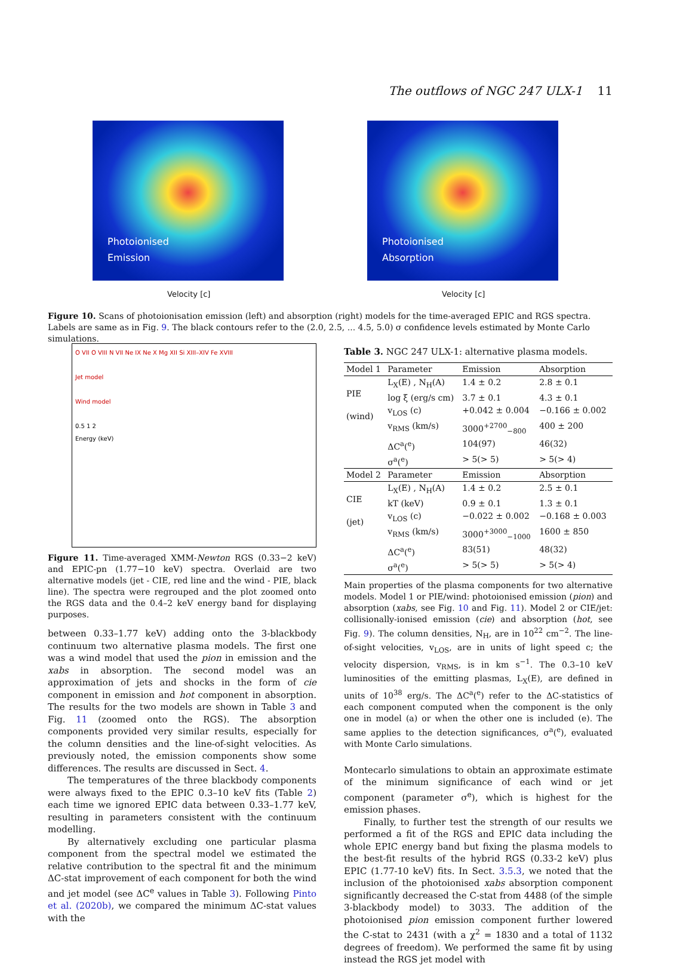The outflows of NGC 247 ULX-1 11
Photoionised
Emission
Velocity [c]
Photoionised
Absorption
Velocity [c]
Figure 10. Scans of photoionisation emission (left) and absorption (right) models for the time-averaged EPIC and RGS spectra. Labels are same as in Fig. 9. The black contours refer to the (2.0, 2.5, ... 4.5, 5.0) σ confidence levels estimated by Monte Carlo simulations.
O VII O VIII N VII Ne IX Ne X Mg XII Si XIII–XIV Fe XVIII
Jet model
Wind model
0.5 1 2
Energy (keV)
Figure 11. Time-averaged XMM-Newton RGS (0.33−2 keV) and EPIC-pn (1.77−10 keV) spectra. Overlaid are two alternative models (jet - CIE, red line and the wind - PIE, black line). The spectra were regrouped and the plot zoomed onto the RGS data and the 0.4–2 keV energy band for displaying purposes.
between 0.33–1.77 keV) adding onto the 3-blackbody continuum two alternative plasma models. The first one was a wind model that used the pion in emission and the xabs in absorption. The second model was an approximation of jets and shocks in the form of cie component in emission and hot component in absorption. The results for the two models are shown in Table 3 and Fig. 11 (zoomed onto the RGS). The absorption components provided very similar results, especially for the column densities and the line-of-sight velocities. As previously noted, the emission components show some differences. The results are discussed in Sect. 4.
The temperatures of the three blackbody components were always fixed to the EPIC 0.3–10 keV fits (Table 2) each time we ignored EPIC data between 0.33–1.77 keV, resulting in parameters consistent with the continuum modelling.
By alternatively excluding one particular plasma component from the spectral model we estimated the relative contribution to the spectral fit and the minimum ΔC-stat improvement of each component for both the wind and jet model (see ΔC<sup>e</sup> values in Table 3). Following Pinto et al. (2020b), we compared the minimum ΔC-stat values with the
Table 3. NGC 247 ULX-1: alternative plasma models.
| Model 1 | Parameter | Emission | Absorption |
| --- | --- | --- | --- |
| PIE (wind) | L<sub>X</sub>(E) , N<sub>H</sub>(A) | 1.4 ± 0.2 | 2.8 ± 0.1 |
| | log ξ (erg/s cm) | 3.7 ± 0.1 | 4.3 ± 0.1 |
| | v<sub>LOS</sub> (c) | +0.042 ± 0.004 | −0.166 ± 0.002 |
| | v<sub>RMS</sub> (km/s) | 3000<sup>+2700</sup><sub>−800</sub> | 400 ± 200 |
| | ΔC<sup>a</sup>(<sup>e</sup>) | 104(97) | 46(32) |
| | σ<sup>a</sup>(<sup>e</sup>) | > 5(> 5) | > 5(> 4) |
| Model 2 | Parameter | Emission | Absorption |
| CIE (jet) | L<sub>X</sub>(E) , N<sub>H</sub>(A) | 1.4 ± 0.2 | 2.5 ± 0.1 |
| | kT (keV) | 0.9 ± 0.1 | 1.3 ± 0.1 |
| | v<sub>LOS</sub> (c) | −0.022 ± 0.002 | −0.168 ± 0.003 |
| | v<sub>RMS</sub> (km/s) | 3000<sup>+3000</sup><sub>−1000</sub> | 1600 ± 850 |
| | ΔC<sup>a</sup>(<sup>e</sup>) | 83(51) | 48(32) |
| | σ<sup>a</sup>(<sup>e</sup>) | > 5(> 5) | > 5(> 4) |
Main properties of the plasma components for two alternative models. Model 1 or PIE/wind: photoionised emission (pion) and absorption (xabs, see Fig. 10 and Fig. 11). Model 2 or CIE/jet: collisionally-ionised emission (cie) and absorption (hot, see Fig. 9). The column densities, N<sub>H</sub>, are in 10<sup>22</sup> cm<sup>−2</sup>. The line-of-sight velocities, v<sub>LOS</sub>, are in units of light speed c; the velocity dispersion, v<sub>RMS</sub>, is in km s<sup>−1</sup>. The 0.3–10 keV luminosities of the emitting plasmas, L<sub>X</sub>(E), are defined in units of 10<sup>38</sup> erg/s. The ΔC<sup>a</sup>(<sup>e</sup>) refer to the ΔC-statistics of each component computed when the component is the only one in model (a) or when the other one is included (e). The same applies to the detection significances, σ<sup>a</sup>(<sup>e</sup>), evaluated with Monte Carlo simulations.
Montecarlo simulations to obtain an approximate estimate of the minimum significance of each wind or jet component (parameter σ<sup>e</sup>), which is highest for the emission phases.
Finally, to further test the strength of our results we performed a fit of the RGS and EPIC data including the whole EPIC energy band but fixing the plasma models to the best-fit results of the hybrid RGS (0.33-2 keV) plus EPIC (1.77-10 keV) fits. In Sect. 3.5.3, we noted that the inclusion of the photoionised xabs absorption component significantly decreased the C-stat from 4488 (of the simple 3-blackbody model) to 3033. The addition of the photoionised pion emission component further lowered the C-stat to 2431 (with a χ<sup>2</sup> = 1830 and a total of 1132 degrees of freedom). We performed the same fit by using instead the RGS jet model with